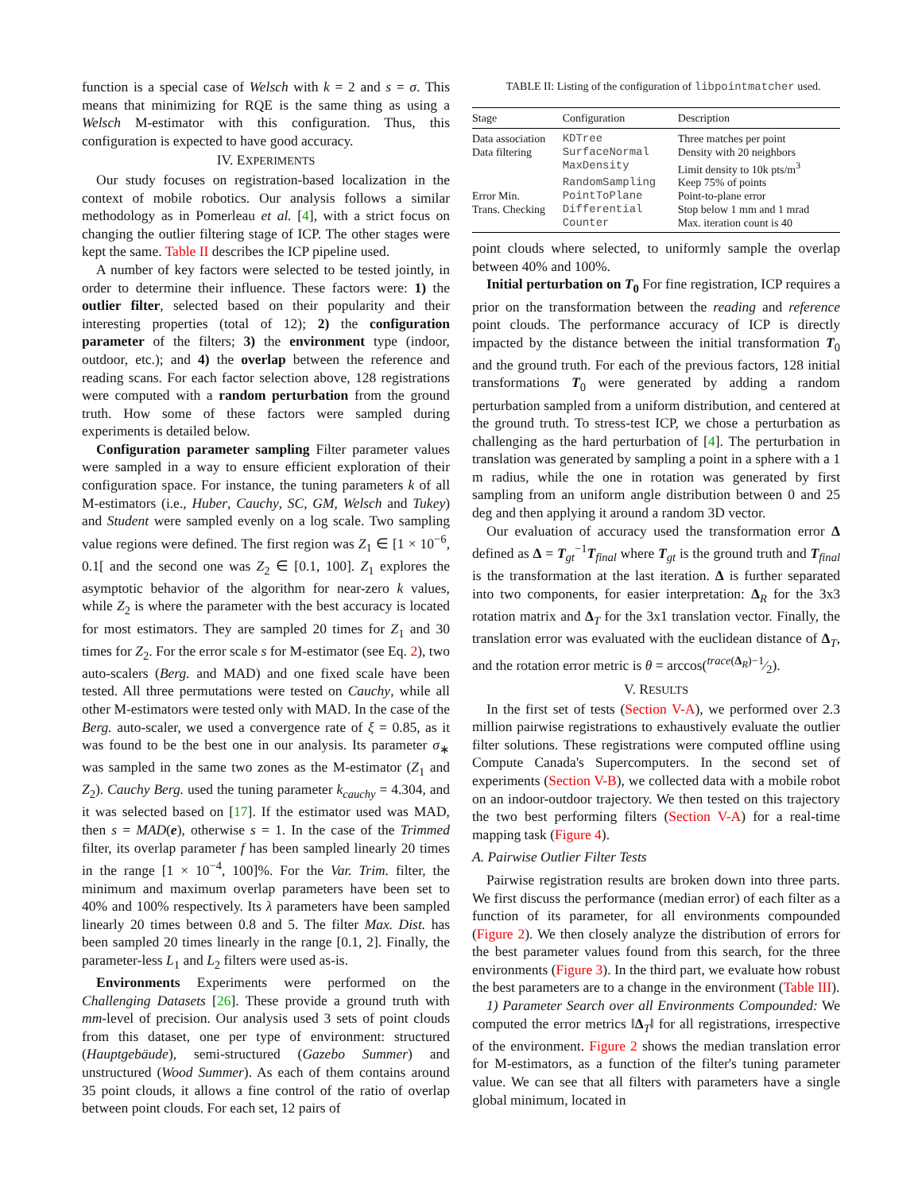function is a special case of Welsch with k = 2 and s = σ. This means that minimizing for RQE is the same thing as using a Welsch M-estimator with this configuration. Thus, this configuration is expected to have good accuracy.
IV. EXPERIMENTS
Our study focuses on registration-based localization in the context of mobile robotics. Our analysis follows a similar methodology as in Pomerleau et al. [4], with a strict focus on changing the outlier filtering stage of ICP. The other stages were kept the same. Table II describes the ICP pipeline used.
A number of key factors were selected to be tested jointly, in order to determine their influence. These factors were: 1) the outlier filter, selected based on their popularity and their interesting properties (total of 12); 2) the configuration parameter of the filters; 3) the environment type (indoor, outdoor, etc.); and 4) the overlap between the reference and reading scans. For each factor selection above, 128 registrations were computed with a random perturbation from the ground truth. How some of these factors were sampled during experiments is detailed below.
Configuration parameter sampling Filter parameter values were sampled in a way to ensure efficient exploration of their configuration space. For instance, the tuning parameters k of all M-estimators (i.e., Huber, Cauchy, SC, GM, Welsch and Tukey) and Student were sampled evenly on a log scale. Two sampling value regions were defined. The first region was Z<sub>1</sub> ∈ [1 × 10<sup>−6</sup>, 0.1[ and the second one was Z<sub>2</sub> ∈ [0.1, 100]. Z<sub>1</sub> explores the asymptotic behavior of the algorithm for near-zero k values, while Z<sub>2</sub> is where the parameter with the best accuracy is located for most estimators. They are sampled 20 times for Z<sub>1</sub> and 30 times for Z<sub>2</sub>. For the error scale s for M-estimator (see Eq. 2), two auto-scalers (Berg. and MAD) and one fixed scale have been tested. All three permutations were tested on Cauchy, while all other M-estimators were tested only with MAD. In the case of the Berg. auto-scaler, we used a convergence rate of ξ = 0.85, as it was found to be the best one in our analysis. Its parameter σ<sub>∗</sub> was sampled in the same two zones as the M-estimator (Z<sub>1</sub> and Z<sub>2</sub>). Cauchy Berg. used the tuning parameter k<sub>cauchy</sub> = 4.304, and it was selected based on [17]. If the estimator used was MAD, then s = MAD(e), otherwise s = 1. In the case of the Trimmed filter, its overlap parameter f has been sampled linearly 20 times in the range [1 × 10<sup>−4</sup>, 100]%. For the Var. Trim. filter, the minimum and maximum overlap parameters have been set to 40% and 100% respectively. Its λ parameters have been sampled linearly 20 times between 0.8 and 5. The filter Max. Dist. has been sampled 20 times linearly in the range [0.1, 2]. Finally, the parameter-less L<sub>1</sub> and L<sub>2</sub> filters were used as-is.
Environments Experiments were performed on the Challenging Datasets [26]. These provide a ground truth with mm-level of precision. Our analysis used 3 sets of point clouds from this dataset, one per type of environment: structured (Hauptgebäude), semi-structured (Gazebo Summer) and unstructured (Wood Summer). As each of them contains around 35 point clouds, it allows a fine control of the ratio of overlap between point clouds. For each set, 12 pairs of
TABLE II: Listing of the configuration of libpointmatcher used.
| Stage | Configuration | Description |
| --- | --- | --- |
| Data association | KDTree | Three matches per point |
| Data filtering | SurfaceNormal | Density with 20 neighbors |
| | MaxDensity | Limit density to 10k pts/m<sup>3</sup> |
| | RandomSampling | Keep 75% of points |
| Error Min. | PointToPlane | Point-to-plane error |
| Trans. Checking | Differential | Stop below 1 mm and 1 mrad |
| | Counter | Max. iteration count is 40 |
point clouds where selected, to uniformly sample the overlap between 40% and 100%.
Initial perturbation on T<sub>0</sub> For fine registration, ICP requires a prior on the transformation between the reading and reference point clouds. The performance accuracy of ICP is directly impacted by the distance between the initial transformation T<sub>0</sub> and the ground truth. For each of the previous factors, 128 initial transformations T<sub>0</sub> were generated by adding a random perturbation sampled from a uniform distribution, and centered at the ground truth. To stress-test ICP, we chose a perturbation as challenging as the hard perturbation of [4]. The perturbation in translation was generated by sampling a point in a sphere with a 1 m radius, while the one in rotation was generated by first sampling from an uniform angle distribution between 0 and 25 deg and then applying it around a random 3D vector.
Our evaluation of accuracy used the transformation error Δ defined as Δ = T<sub>gt</sub><sup>−1</sup>T<sub>final</sub> where T<sub>gt</sub> is the ground truth and T<sub>final</sub> is the transformation at the last iteration. Δ is further separated into two components, for easier interpretation: Δ<sub>R</sub> for the 3x3 rotation matrix and Δ<sub>T</sub> for the 3x1 translation vector. Finally, the translation error was evaluated with the euclidean distance of Δ<sub>T</sub>, and the rotation error metric is θ = arccos(trace(Δ<sub>R</sub>)−1⁄2).
V. RESULTS
In the first set of tests (Section V-A), we performed over 2.3 million pairwise registrations to exhaustively evaluate the outlier filter solutions. These registrations were computed offline using Compute Canada's Supercomputers. In the second set of experiments (Section V-B), we collected data with a mobile robot on an indoor-outdoor trajectory. We then tested on this trajectory the two best performing filters (Section V-A) for a real-time mapping task (Figure 4).
A. Pairwise Outlier Filter Tests
Pairwise registration results are broken down into three parts. We first discuss the performance (median error) of each filter as a function of its parameter, for all environments compounded (Figure 2). We then closely analyze the distribution of errors for the best parameter values found from this search, for the three environments (Figure 3). In the third part, we evaluate how robust the best parameters are to a change in the environment (Table III).
1) Parameter Search over all Environments Compounded: We computed the error metrics ‖Δ<sub>T</sub>‖ for all registrations, irrespective of the environment. Figure 2 shows the median translation error for M-estimators, as a function of the filter's tuning parameter value. We can see that all filters with parameters have a single global minimum, located in